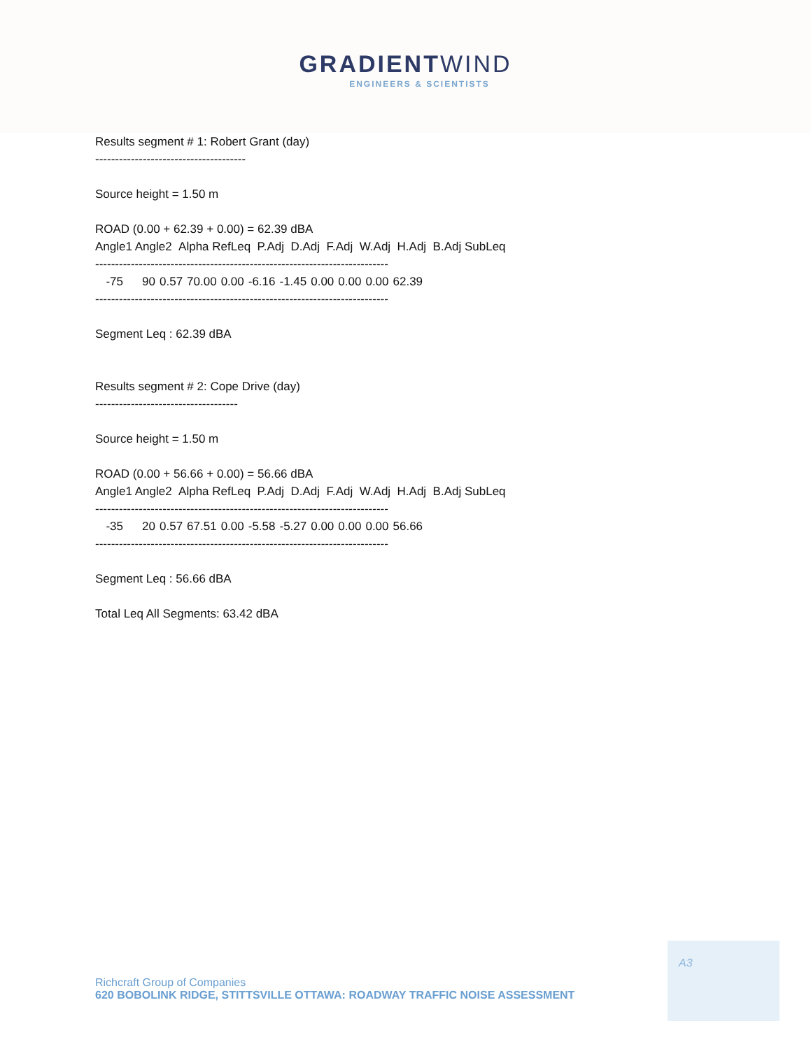GRADIENTWIND
ENGINEERS & SCIENTISTS
Results segment # 1: Robert Grant (day)
--------------------------------------
Source height = 1.50 m
ROAD (0.00 + 62.39 + 0.00) = 62.39 dBA
Angle1 Angle2 Alpha RefLeq P.Adj D.Adj F.Adj W.Adj H.Adj B.Adj SubLeq
--------------------------------------------------------------------------
| -75 | 90 | 0.57 | 70.00 | 0.00 | -6.16 | -1.45 | 0.00 | 0.00 | 0.00 | 62.39 |
--------------------------------------------------------------------------
Segment Leq : 62.39 dBA
Results segment # 2: Cope Drive (day)
------------------------------------
Source height = 1.50 m
ROAD (0.00 + 56.66 + 0.00) = 56.66 dBA
Angle1 Angle2 Alpha RefLeq P.Adj D.Adj F.Adj W.Adj H.Adj B.Adj SubLeq
--------------------------------------------------------------------------
| -35 | 20 | 0.57 | 67.51 | 0.00 | -5.58 | -5.27 | 0.00 | 0.00 | 0.00 | 56.66 |
--------------------------------------------------------------------------
Segment Leq : 56.66 dBA
Total Leq All Segments: 63.42 dBA
A3
Richcraft Group of Companies
620 BOBOLINK RIDGE, STITTSVILLE OTTAWA: ROADWAY TRAFFIC NOISE ASSESSMENT